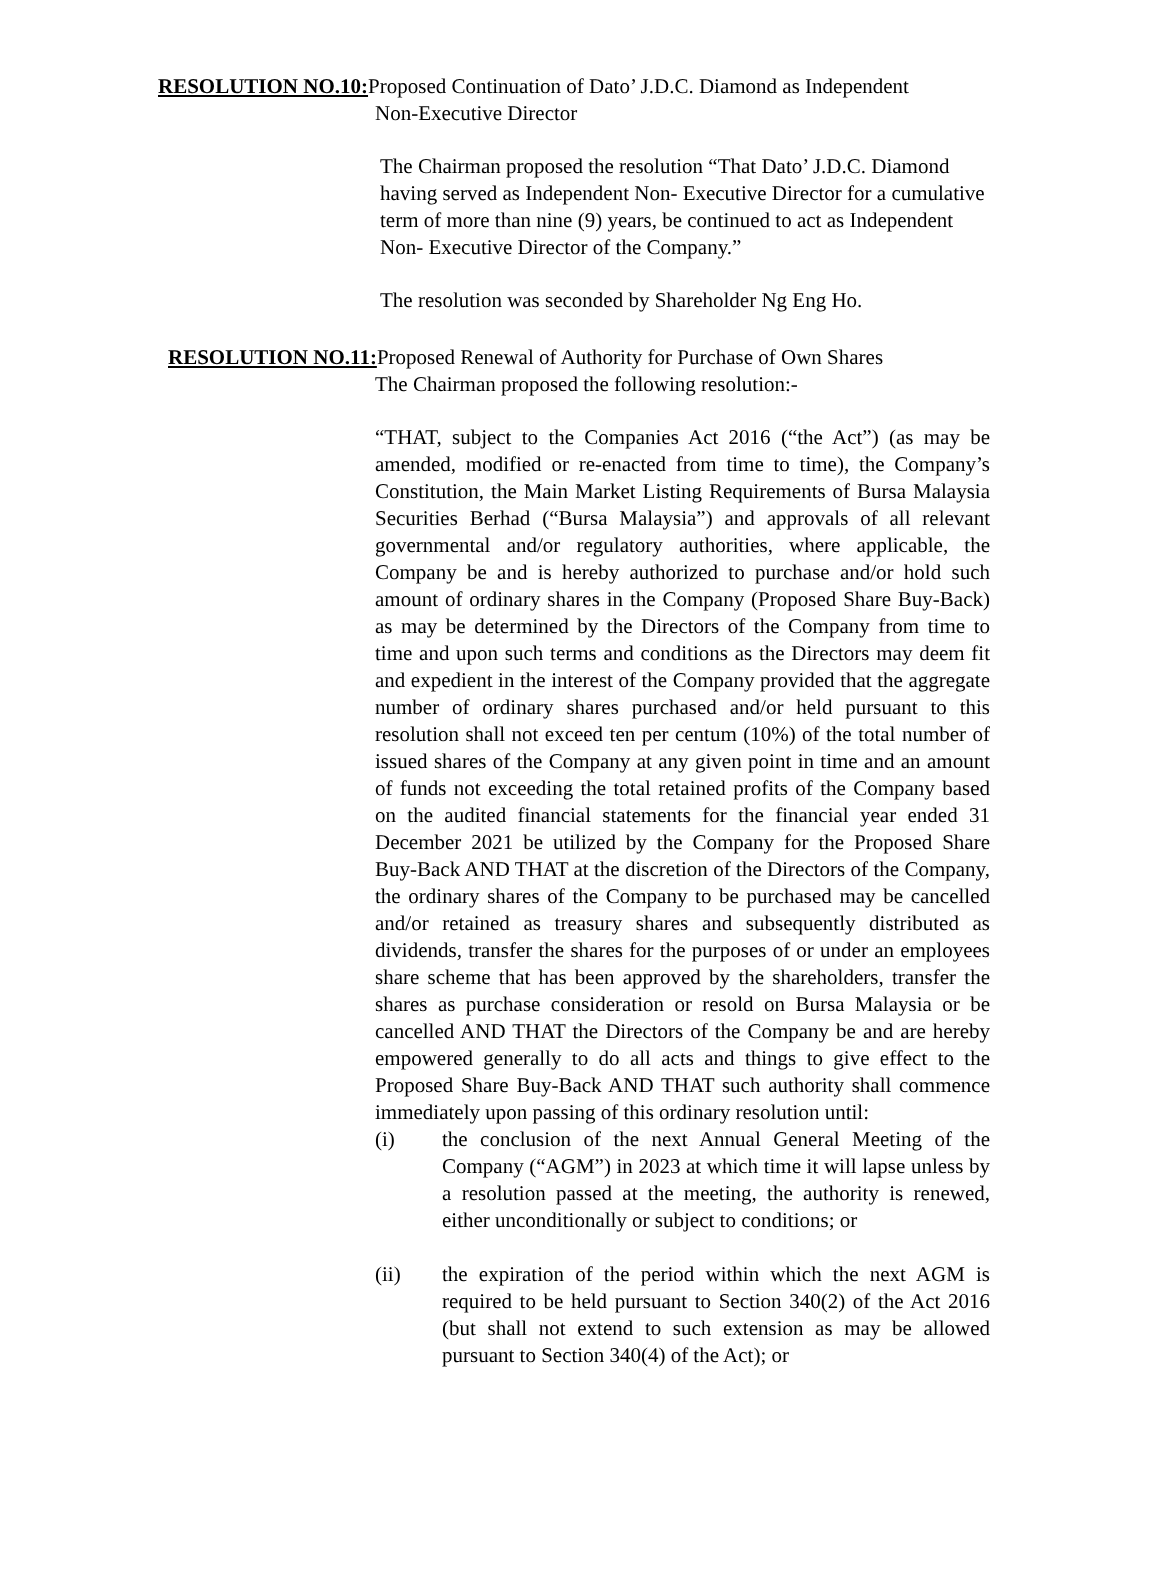RESOLUTION NO.10: Proposed Continuation of Dato’ J.D.C. Diamond as Independent
Non-Executive Director
The Chairman proposed the resolution “That Dato’ J.D.C. Diamond having served as Independent Non- Executive Director for a cumulative term of more than nine (9) years, be continued to act as Independent Non- Executive Director of the Company.”
The resolution was seconded by Shareholder Ng Eng Ho.
RESOLUTION NO.11: Proposed Renewal of Authority for Purchase of Own Shares
The Chairman proposed the following resolution:-
“THAT, subject to the Companies Act 2016 (“the Act”) (as may be amended, modified or re-enacted from time to time), the Company’s Constitution, the Main Market Listing Requirements of Bursa Malaysia Securities Berhad (“Bursa Malaysia”) and approvals of all relevant governmental and/or regulatory authorities, where applicable, the Company be and is hereby authorized to purchase and/or hold such amount of ordinary shares in the Company (Proposed Share Buy-Back) as may be determined by the Directors of the Company from time to time and upon such terms and conditions as the Directors may deem fit and expedient in the interest of the Company provided that the aggregate number of ordinary shares purchased and/or held pursuant to this resolution shall not exceed ten per centum (10%) of the total number of issued shares of the Company at any given point in time and an amount of funds not exceeding the total retained profits of the Company based on the audited financial statements for the financial year ended 31 December 2021 be utilized by the Company for the Proposed Share Buy-Back AND THAT at the discretion of the Directors of the Company, the ordinary shares of the Company to be purchased may be cancelled and/or retained as treasury shares and subsequently distributed as dividends, transfer the shares for the purposes of or under an employees share scheme that has been approved by the shareholders, transfer the shares as purchase consideration or resold on Bursa Malaysia or be cancelled AND THAT the Directors of the Company be and are hereby empowered generally to do all acts and things to give effect to the Proposed Share Buy-Back AND THAT such authority shall commence immediately upon passing of this ordinary resolution until:
(i) the conclusion of the next Annual General Meeting of the Company (“AGM”) in 2023 at which time it will lapse unless by a resolution passed at the meeting, the authority is renewed, either unconditionally or subject to conditions; or
(ii) the expiration of the period within which the next AGM is required to be held pursuant to Section 340(2) of the Act 2016 (but shall not extend to such extension as may be allowed pursuant to Section 340(4) of the Act); or